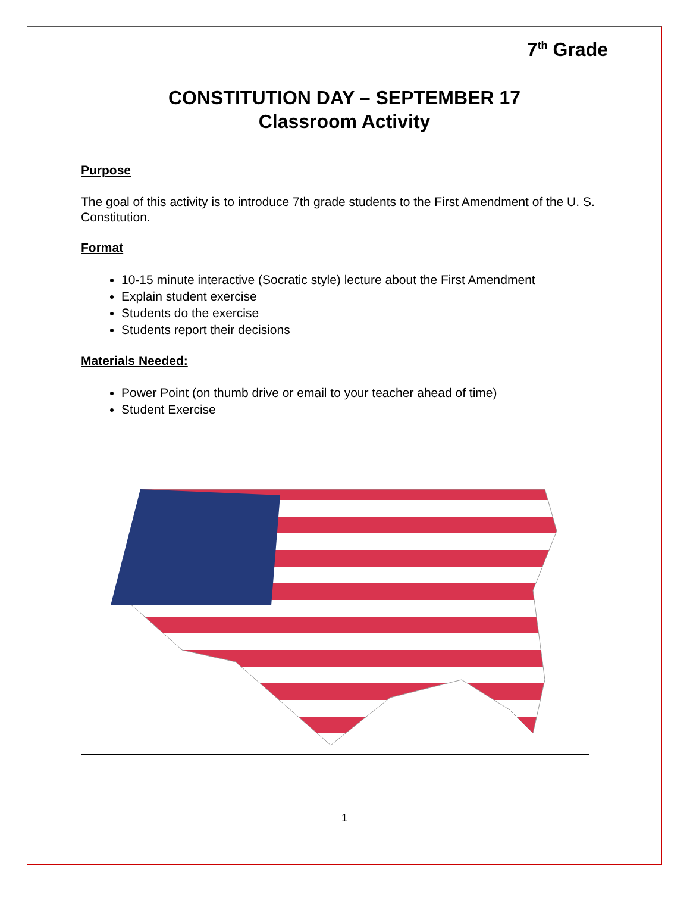7<sup>th</sup> Grade
CONSTITUTION DAY – SEPTEMBER 17
Classroom Activity
Purpose
The goal of this activity is to introduce 7th grade students to the First Amendment of the U. S. Constitution.
Format
10-15 minute interactive (Socratic style) lecture about the First Amendment
Explain student exercise
Students do the exercise
Students report their decisions
Materials Needed:
Power Point (on thumb drive or email to your teacher ahead of time)
Student Exercise
1